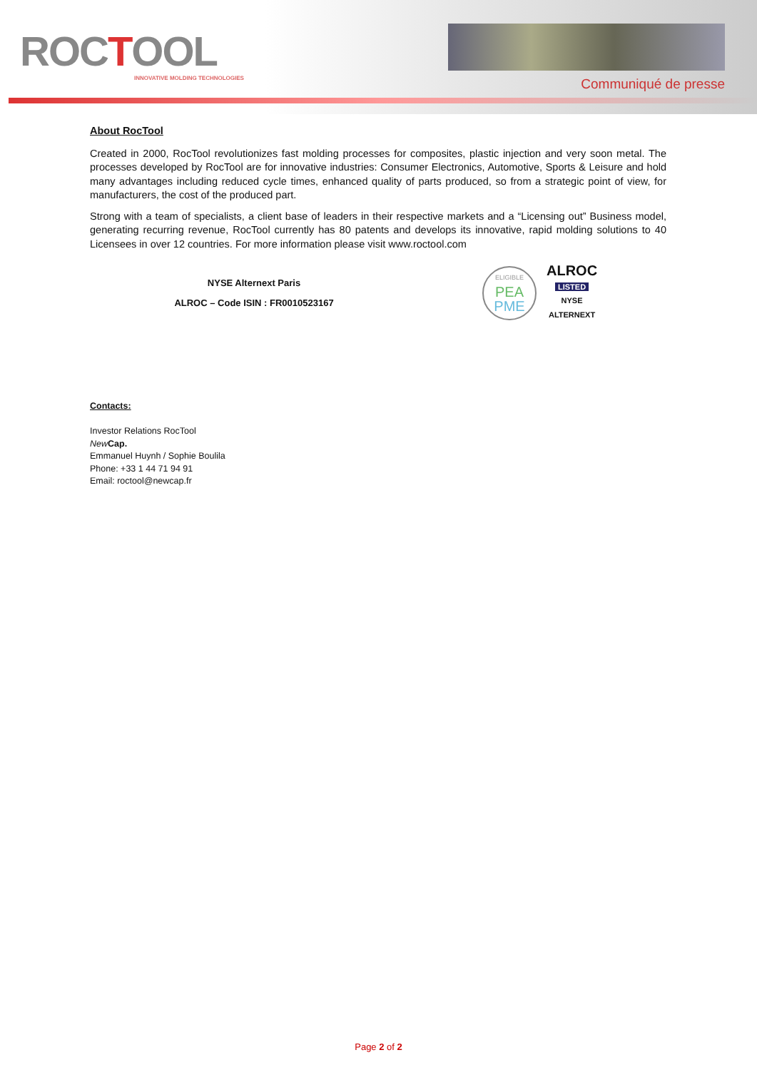ROCTOOL
INNOVATIVE MOLDING TECHNOLOGIES
Communiqué de presse
About RocTool
Created in 2000, RocTool revolutionizes fast molding processes for composites, plastic injection and very soon metal. The processes developed by RocTool are for innovative industries: Consumer Electronics, Automotive, Sports & Leisure and hold many advantages including reduced cycle times, enhanced quality of parts produced, so from a strategic point of view, for manufacturers, the cost of the produced part.
Strong with a team of specialists, a client base of leaders in their respective markets and a “Licensing out” Business model, generating recurring revenue, RocTool currently has 80 patents and develops its innovative, rapid molding solutions to 40 Licensees in over 12 countries. For more information please visit www.roctool.com
NYSE Alternext Paris
ALROC – Code ISIN : FR0010523167
ELIGIBLE
PEA
PME
ALROC
LISTED
NYSE
ALTERNEXT
Contacts:
Investor Relations RocTool
New Cap.
Emmanuel Huynh / Sophie Boulila
Phone: +33 1 44 71 94 91
Email: roctool@newcap.fr
Page 2 of 2